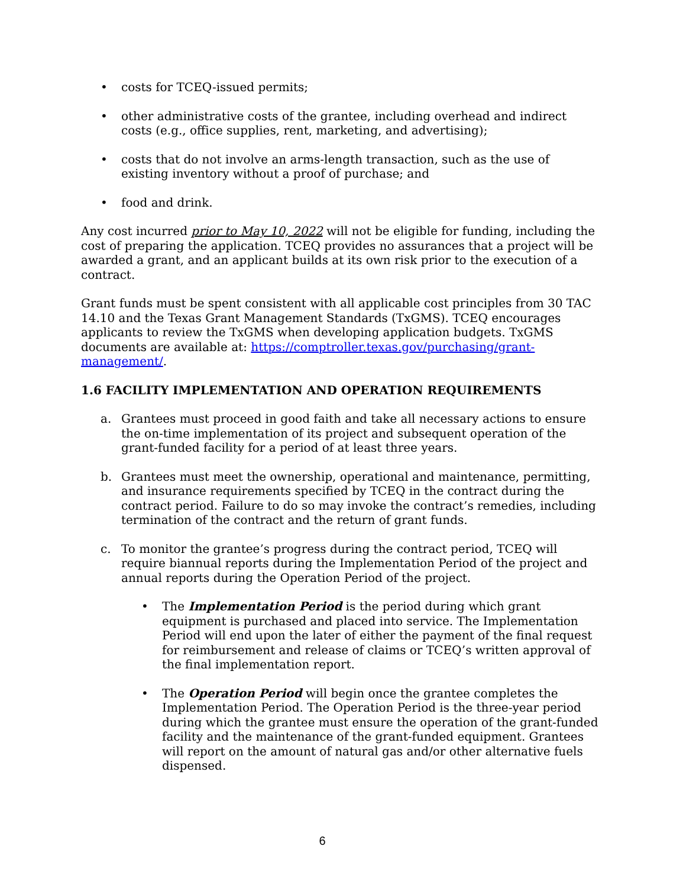• costs for TCEQ-issued permits;
• other administrative costs of the grantee, including overhead and indirect costs (e.g., office supplies, rent, marketing, and advertising);
• costs that do not involve an arms-length transaction, such as the use of existing inventory without a proof of purchase; and
• food and drink.
Any cost incurred prior to May 10, 2022 will not be eligible for funding, including the cost of preparing the application. TCEQ provides no assurances that a project will be awarded a grant, and an applicant builds at its own risk prior to the execution of a contract.
Grant funds must be spent consistent with all applicable cost principles from 30 TAC 14.10 and the Texas Grant Management Standards (TxGMS). TCEQ encourages applicants to review the TxGMS when developing application budgets. TxGMS documents are available at: https://comptroller.texas.gov/purchasing/grant-management/.
1.6 FACILITY IMPLEMENTATION AND OPERATION REQUIREMENTS
a. Grantees must proceed in good faith and take all necessary actions to ensure the on-time implementation of its project and subsequent operation of the grant-funded facility for a period of at least three years.
b. Grantees must meet the ownership, operational and maintenance, permitting, and insurance requirements specified by TCEQ in the contract during the contract period. Failure to do so may invoke the contract’s remedies, including termination of the contract and the return of grant funds.
c. To monitor the grantee’s progress during the contract period, TCEQ will require biannual reports during the Implementation Period of the project and annual reports during the Operation Period of the project.
• The Implementation Period is the period during which grant equipment is purchased and placed into service. The Implementation Period will end upon the later of either the payment of the final request for reimbursement and release of claims or TCEQ’s written approval of the final implementation report.
• The Operation Period will begin once the grantee completes the Implementation Period. The Operation Period is the three-year period during which the grantee must ensure the operation of the grant-funded facility and the maintenance of the grant-funded equipment. Grantees will report on the amount of natural gas and/or other alternative fuels dispensed.
6